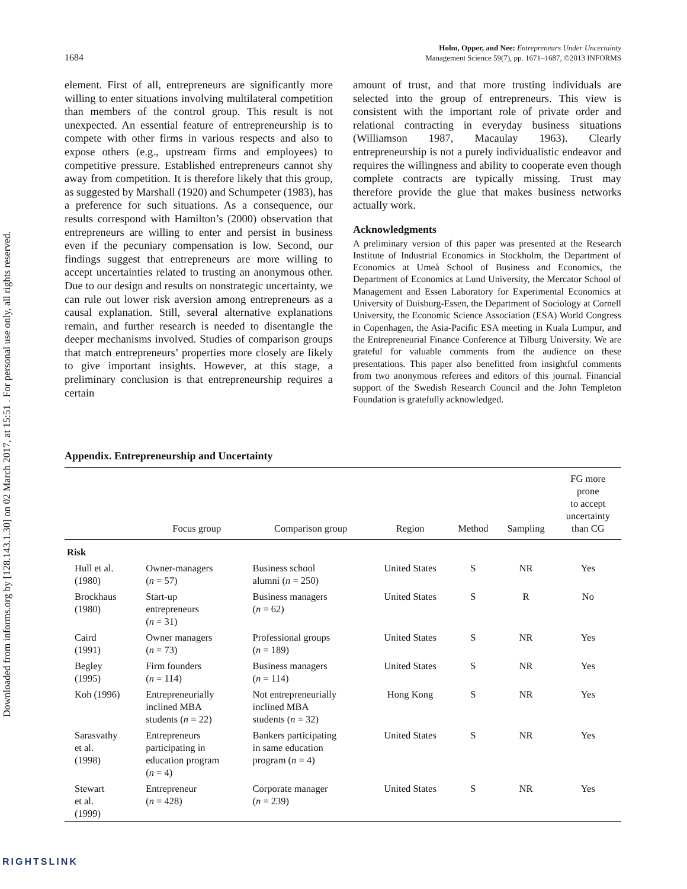Downloaded from informs.org by [128.143.1.30] on 02 March 2017, at 15:51 . For personal use only, all rights reserved.
1684
Holm, Opper, and Nee: Entrepreneurs Under Uncertainty
Management Science 59(7), pp. 1671–1687, ©2013 INFORMS
element. First of all, entrepreneurs are significantly more willing to enter situations involving multilateral competition than members of the control group. This result is not unexpected. An essential feature of entrepreneurship is to compete with other firms in various respects and also to expose others (e.g., upstream firms and employees) to competitive pressure. Established entrepreneurs cannot shy away from competition. It is therefore likely that this group, as suggested by Marshall (1920) and Schumpeter (1983), has a preference for such situations. As a consequence, our results correspond with Hamilton’s (2000) observation that entrepreneurs are willing to enter and persist in business even if the pecuniary compensation is low. Second, our findings suggest that entrepreneurs are more willing to accept uncertainties related to trusting an anonymous other. Due to our design and results on nonstrategic uncertainty, we can rule out lower risk aversion among entrepreneurs as a causal explanation. Still, several alternative explanations remain, and further research is needed to disentangle the deeper mechanisms involved. Studies of comparison groups that match entrepreneurs’ properties more closely are likely to give important insights. However, at this stage, a preliminary conclusion is that entrepreneurship requires a certain
amount of trust, and that more trusting individuals are selected into the group of entrepreneurs. This view is consistent with the important role of private order and relational contracting in everyday business situations (Williamson 1987, Macaulay 1963). Clearly entrepreneurship is not a purely individualistic endeavor and requires the willingness and ability to cooperate even though complete contracts are typically missing. Trust may therefore provide the glue that makes business networks actually work.
Acknowledgments
A preliminary version of this paper was presented at the Research Institute of Industrial Economics in Stockholm, the Department of Economics at Umeå School of Business and Economics, the Department of Economics at Lund University, the Mercator School of Management and Essen Laboratory for Experimental Economics at University of Duisburg-Essen, the Department of Sociology at Cornell University, the Economic Science Association (ESA) World Congress in Copenhagen, the Asia-Pacific ESA meeting in Kuala Lumpur, and the Entrepreneurial Finance Conference at Tilburg University. We are grateful for valuable comments from the audience on these presentations. This paper also benefitted from insightful comments from two anonymous referees and editors of this journal. Financial support of the Swedish Research Council and the John Templeton Foundation is gratefully acknowledged.
Appendix. Entrepreneurship and Uncertainty
| | Focus group | Comparison group | Region | Method | Sampling | FG more prone to accept uncertainty than CG |
| --- | --- | --- | --- | --- | --- | --- |
| Risk | | | | | | |
| Hull et al. (1980) | Owner-managers ( n = 57) | Business school alumni ( n = 250) | United States | S | NR | Yes |
| Brockhaus (1980) | Start-up entrepreneurs ( n = 31) | Business managers ( n = 62) | United States | S | R | No |
| Caird (1991) | Owner managers ( n = 73) | Professional groups ( n = 189) | United States | S | NR | Yes |
| Begley (1995) | Firm founders ( n = 114) | Business managers ( n = 114) | United States | S | NR | Yes |
| Koh (1996) | Entrepreneurially inclined MBA students ( n = 22) | Not entrepreneurially inclined MBA students ( n = 32) | Hong Kong | S | NR | Yes |
| Sarasvathy et al. (1998) | Entrepreneurs participating in education program ( n = 4) | Bankers participating in same education program ( n = 4) | United States | S | NR | Yes |
| Stewart et al. (1999) | Entrepreneur ( n = 428) | Corporate manager ( n = 239) | United States | S | NR | Yes |
RIGHTSLINK